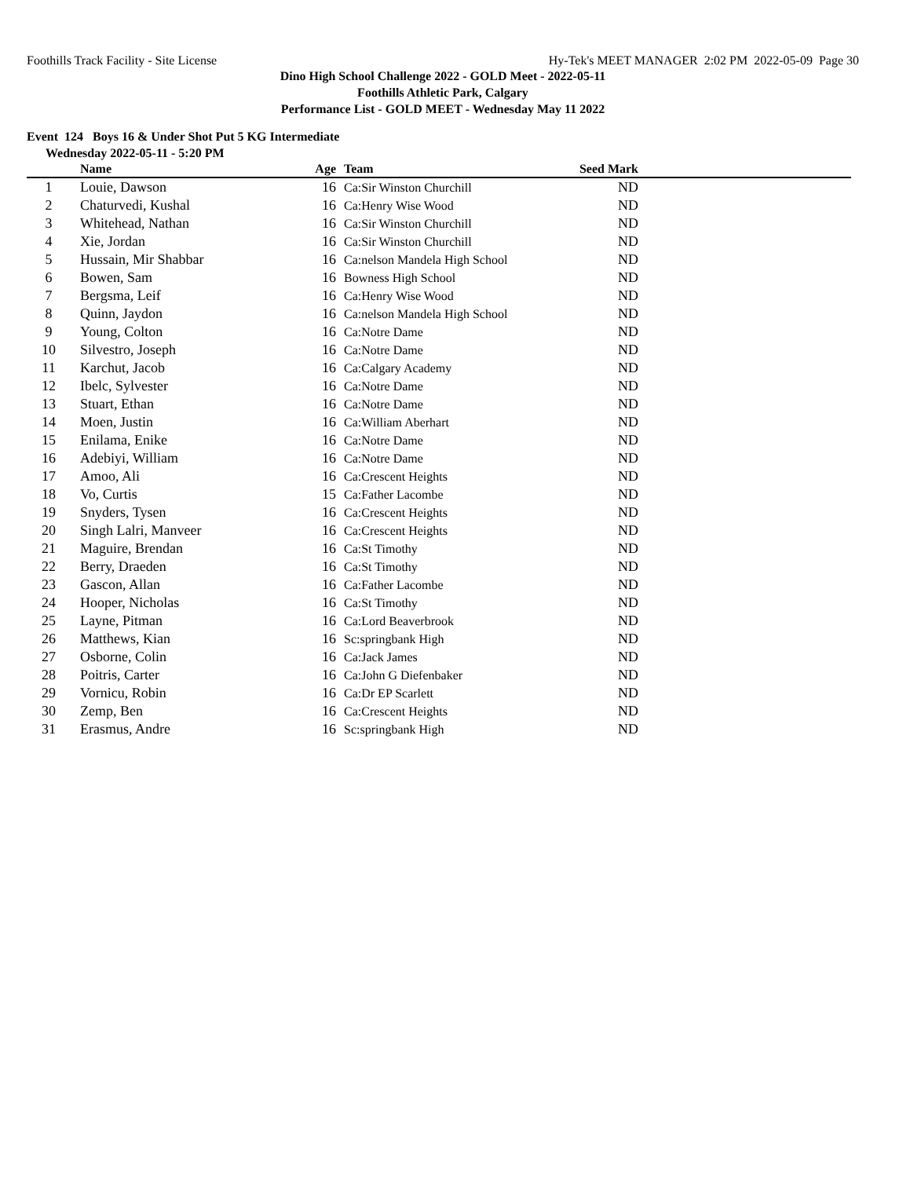Foothills Track Facility - Site License Hy-Tek's MEET MANAGER 2:02 PM 2022-05-09 Page 30
Dino High School Challenge 2022 - GOLD Meet - 2022-05-11
Foothills Athletic Park, Calgary
Performance List - GOLD MEET - Wednesday May 11 2022
Event 124 Boys 16 & Under Shot Put 5 KG Intermediate
Wednesday 2022-05-11 - 5:20 PM
| | Name | Age | Team | Seed Mark | |
| --- | --- | --- | --- | --- | --- |
| 1 | Louie, Dawson | 16 | Ca:Sir Winston Churchill | ND | |
| 2 | Chaturvedi, Kushal | 16 | Ca:Henry Wise Wood | ND | |
| 3 | Whitehead, Nathan | 16 | Ca:Sir Winston Churchill | ND | |
| 4 | Xie, Jordan | 16 | Ca:Sir Winston Churchill | ND | |
| 5 | Hussain, Mir Shabbar | 16 | Ca:nelson Mandela High School | ND | |
| 6 | Bowen, Sam | 16 | Bowness High School | ND | |
| 7 | Bergsma, Leif | 16 | Ca:Henry Wise Wood | ND | |
| 8 | Quinn, Jaydon | 16 | Ca:nelson Mandela High School | ND | |
| 9 | Young, Colton | 16 | Ca:Notre Dame | ND | |
| 10 | Silvestro, Joseph | 16 | Ca:Notre Dame | ND | |
| 11 | Karchut, Jacob | 16 | Ca:Calgary Academy | ND | |
| 12 | Ibelc, Sylvester | 16 | Ca:Notre Dame | ND | |
| 13 | Stuart, Ethan | 16 | Ca:Notre Dame | ND | |
| 14 | Moen, Justin | 16 | Ca:William Aberhart | ND | |
| 15 | Enilama, Enike | 16 | Ca:Notre Dame | ND | |
| 16 | Adebiyi, William | 16 | Ca:Notre Dame | ND | |
| 17 | Amoo, Ali | 16 | Ca:Crescent Heights | ND | |
| 18 | Vo, Curtis | 15 | Ca:Father Lacombe | ND | |
| 19 | Snyders, Tysen | 16 | Ca:Crescent Heights | ND | |
| 20 | Singh Lalri, Manveer | 16 | Ca:Crescent Heights | ND | |
| 21 | Maguire, Brendan | 16 | Ca:St Timothy | ND | |
| 22 | Berry, Draeden | 16 | Ca:St Timothy | ND | |
| 23 | Gascon, Allan | 16 | Ca:Father Lacombe | ND | |
| 24 | Hooper, Nicholas | 16 | Ca:St Timothy | ND | |
| 25 | Layne, Pitman | 16 | Ca:Lord Beaverbrook | ND | |
| 26 | Matthews, Kian | 16 | Sc:springbank High | ND | |
| 27 | Osborne, Colin | 16 | Ca:Jack James | ND | |
| 28 | Poitris, Carter | 16 | Ca:John G Diefenbaker | ND | |
| 29 | Vornicu, Robin | 16 | Ca:Dr EP Scarlett | ND | |
| 30 | Zemp, Ben | 16 | Ca:Crescent Heights | ND | |
| 31 | Erasmus, Andre | 16 | Sc:springbank High | ND | |